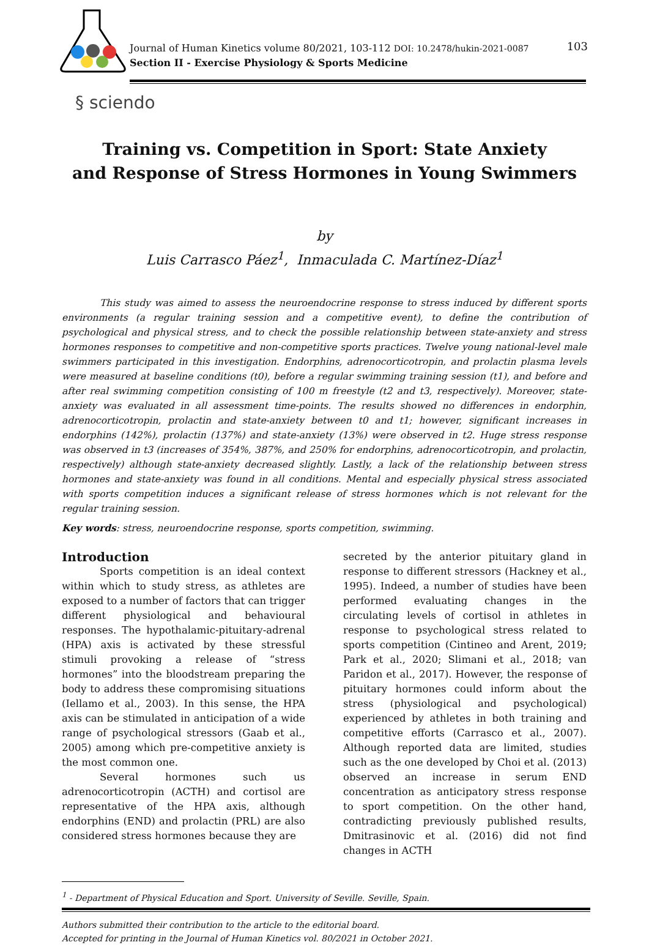Journal of Human Kinetics volume 80/2021, 103-112 DOI: 10.2478/hukin-2021-0087
Section II - Exercise Physiology & Sports Medicine
103
§ sciendo
Training vs. Competition in Sport: State Anxiety
and Response of Stress Hormones in Young Swimmers
by
Luis Carrasco Páez<sup>1</sup>, Inmaculada C. Martínez-Díaz<sup>1</sup>
This study was aimed to assess the neuroendocrine response to stress induced by different sports environments (a regular training session and a competitive event), to define the contribution of psychological and physical stress, and to check the possible relationship between state-anxiety and stress hormones responses to competitive and non-competitive sports practices. Twelve young national-level male swimmers participated in this investigation. Endorphins, adrenocorticotropin, and prolactin plasma levels were measured at baseline conditions (t0), before a regular swimming training session (t1), and before and after real swimming competition consisting of 100 m freestyle (t2 and t3, respectively). Moreover, state-anxiety was evaluated in all assessment time-points. The results showed no differences in endorphin, adrenocorticotropin, prolactin and state-anxiety between t0 and t1; however, significant increases in endorphins (142%), prolactin (137%) and state-anxiety (13%) were observed in t2. Huge stress response was observed in t3 (increases of 354%, 387%, and 250% for endorphins, adrenocorticotropin, and prolactin, respectively) although state-anxiety decreased slightly. Lastly, a lack of the relationship between stress hormones and state-anxiety was found in all conditions. Mental and especially physical stress associated with sports competition induces a significant release of stress hormones which is not relevant for the regular training session.
Key words: stress, neuroendocrine response, sports competition, swimming.
Introduction
Sports competition is an ideal context within which to study stress, as athletes are exposed to a number of factors that can trigger different physiological and behavioural responses. The hypothalamic-pituitary-adrenal (HPA) axis is activated by these stressful stimuli provoking a release of “stress hormones” into the bloodstream preparing the body to address these compromising situations (Iellamo et al., 2003). In this sense, the HPA axis can be stimulated in anticipation of a wide range of psychological stressors (Gaab et al., 2005) among which pre-competitive anxiety is the most common one.
Several hormones such us adrenocorticotropin (ACTH) and cortisol are representative of the HPA axis, although endorphins (END) and prolactin (PRL) are also considered stress hormones because they are
secreted by the anterior pituitary gland in response to different stressors (Hackney et al., 1995). Indeed, a number of studies have been performed evaluating changes in the circulating levels of cortisol in athletes in response to psychological stress related to sports competition (Cintineo and Arent, 2019; Park et al., 2020; Slimani et al., 2018; van Paridon et al., 2017). However, the response of pituitary hormones could inform about the stress (physiological and psychological) experienced by athletes in both training and competitive efforts (Carrasco et al., 2007). Although reported data are limited, studies such as the one developed by Choi et al. (2013) observed an increase in serum END concentration as anticipatory stress response to sport competition. On the other hand, contradicting previously published results, Dmitrasinovic et al. (2016) did not find changes in ACTH
<sup>1</sup> - Department of Physical Education and Sport. University of Seville. Seville, Spain.
Authors submitted their contribution to the article to the editorial board.
Accepted for printing in the Journal of Human Kinetics vol. 80/2021 in October 2021.